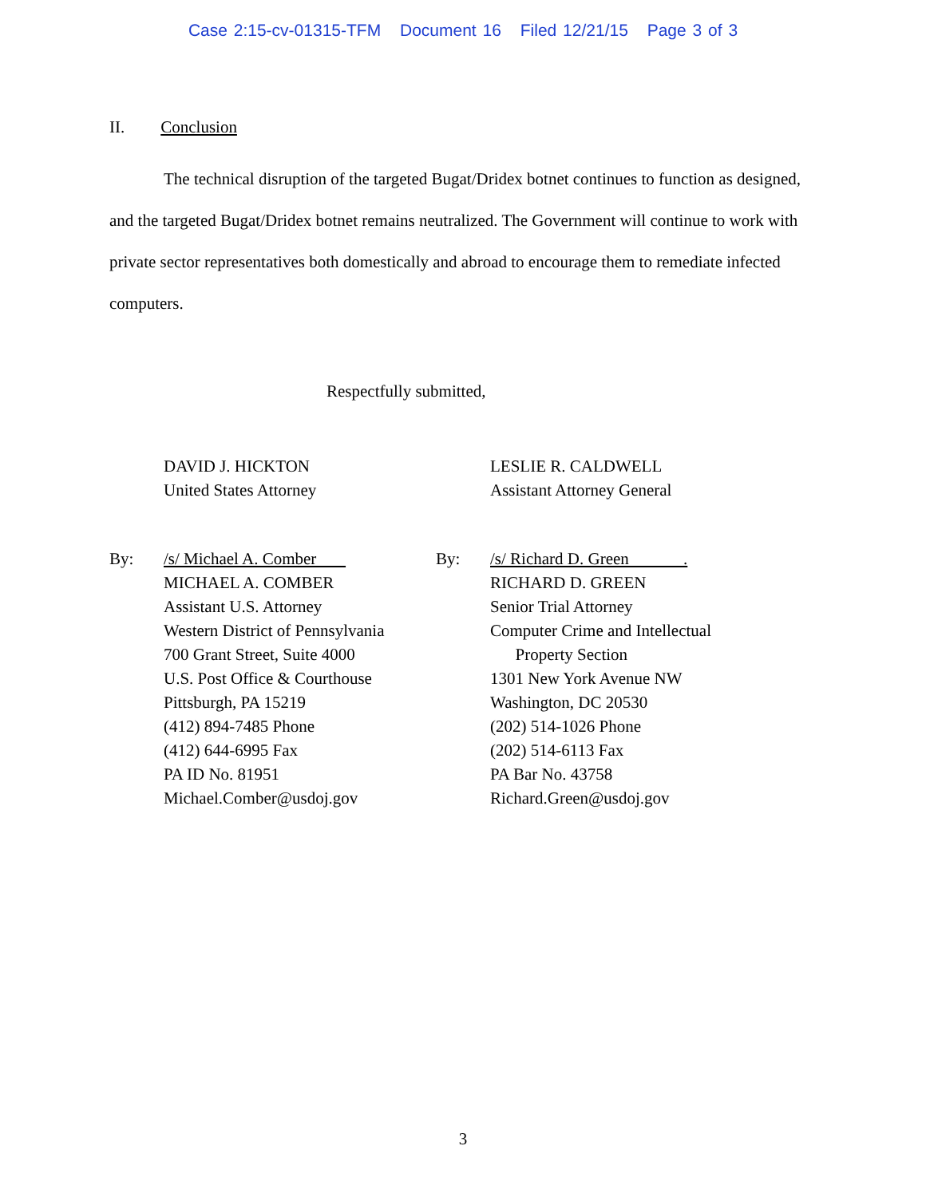Case 2:15-cv-01315-TFM Document 16 Filed 12/21/15 Page 3 of 3
II. Conclusion
The technical disruption of the targeted Bugat/Dridex botnet continues to function as designed, and the targeted Bugat/Dridex botnet remains neutralized. The Government will continue to work with private sector representatives both domestically and abroad to encourage them to remediate infected computers.
Respectfully submitted,
DAVID J. HICKTON
United States Attorney
By: /s/ Michael A. Comber
MICHAEL A. COMBER
Assistant U.S. Attorney
Western District of Pennsylvania
700 Grant Street, Suite 4000
U.S. Post Office & Courthouse
Pittsburgh, PA 15219
(412) 894-7485 Phone
(412) 644-6995 Fax
PA ID No. 81951
Michael.Comber@usdoj.gov
LESLIE R. CALDWELL
Assistant Attorney General
By: /s/ Richard D. Green .
RICHARD D. GREEN
Senior Trial Attorney
Computer Crime and Intellectual
Property Section
1301 New York Avenue NW
Washington, DC 20530
(202) 514-1026 Phone
(202) 514-6113 Fax
PA Bar No. 43758
Richard.Green@usdoj.gov
3